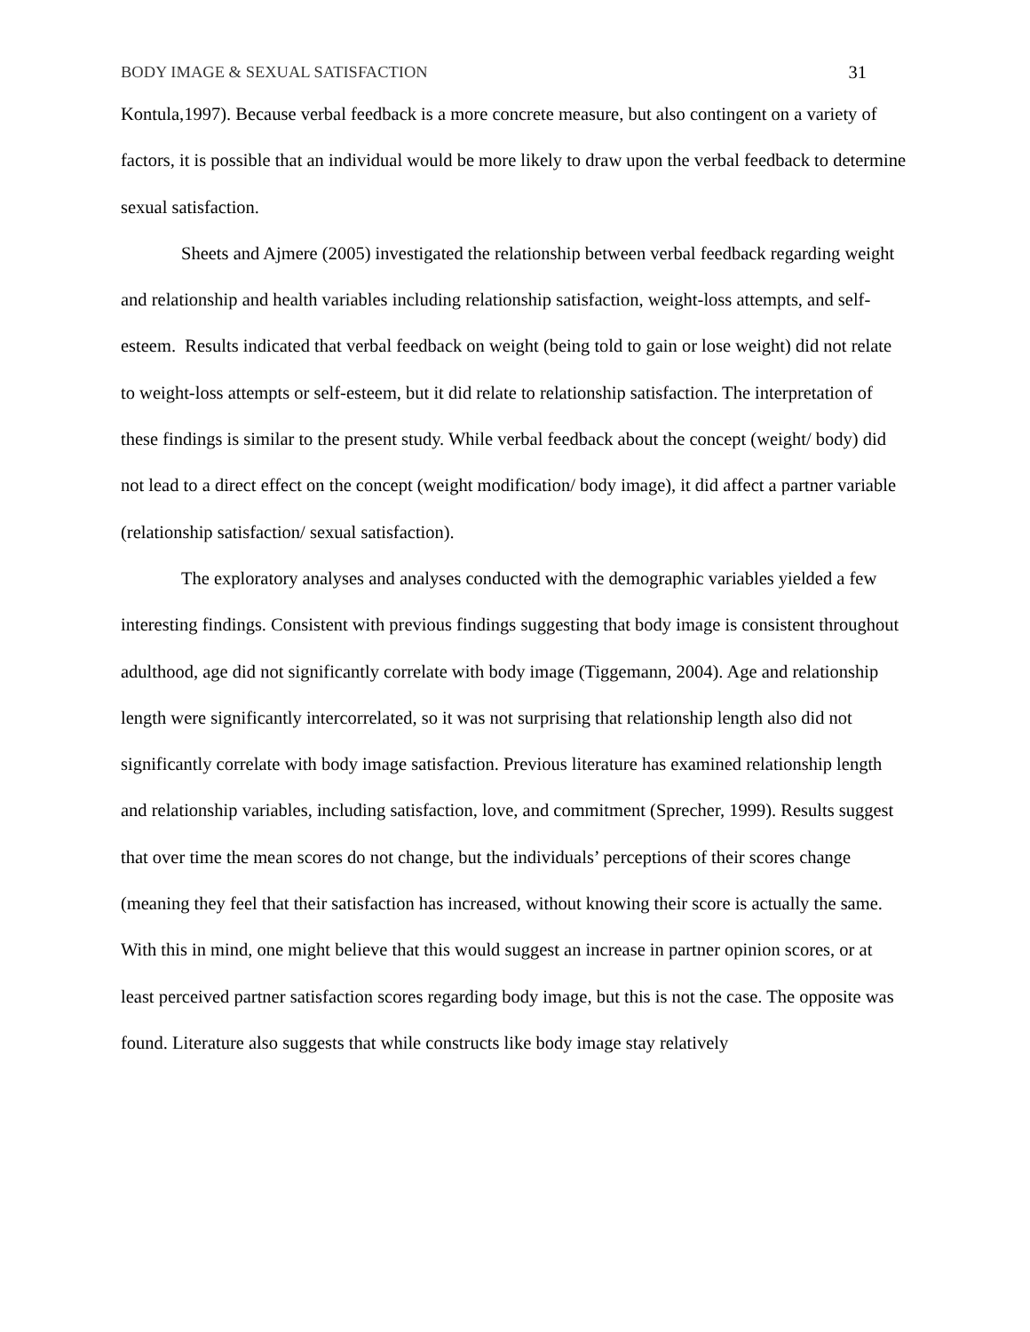BODY IMAGE & SEXUAL SATISFACTION 31
Kontula,1997). Because verbal feedback is a more concrete measure, but also contingent on a variety of factors, it is possible that an individual would be more likely to draw upon the verbal feedback to determine sexual satisfaction.
Sheets and Ajmere (2005) investigated the relationship between verbal feedback regarding weight and relationship and health variables including relationship satisfaction, weight-loss attempts, and self-esteem. Results indicated that verbal feedback on weight (being told to gain or lose weight) did not relate to weight-loss attempts or self-esteem, but it did relate to relationship satisfaction. The interpretation of these findings is similar to the present study. While verbal feedback about the concept (weight/ body) did not lead to a direct effect on the concept (weight modification/ body image), it did affect a partner variable (relationship satisfaction/ sexual satisfaction).
The exploratory analyses and analyses conducted with the demographic variables yielded a few interesting findings. Consistent with previous findings suggesting that body image is consistent throughout adulthood, age did not significantly correlate with body image (Tiggemann, 2004). Age and relationship length were significantly intercorrelated, so it was not surprising that relationship length also did not significantly correlate with body image satisfaction. Previous literature has examined relationship length and relationship variables, including satisfaction, love, and commitment (Sprecher, 1999). Results suggest that over time the mean scores do not change, but the individuals’ perceptions of their scores change (meaning they feel that their satisfaction has increased, without knowing their score is actually the same. With this in mind, one might believe that this would suggest an increase in partner opinion scores, or at least perceived partner satisfaction scores regarding body image, but this is not the case. The opposite was found. Literature also suggests that while constructs like body image stay relatively